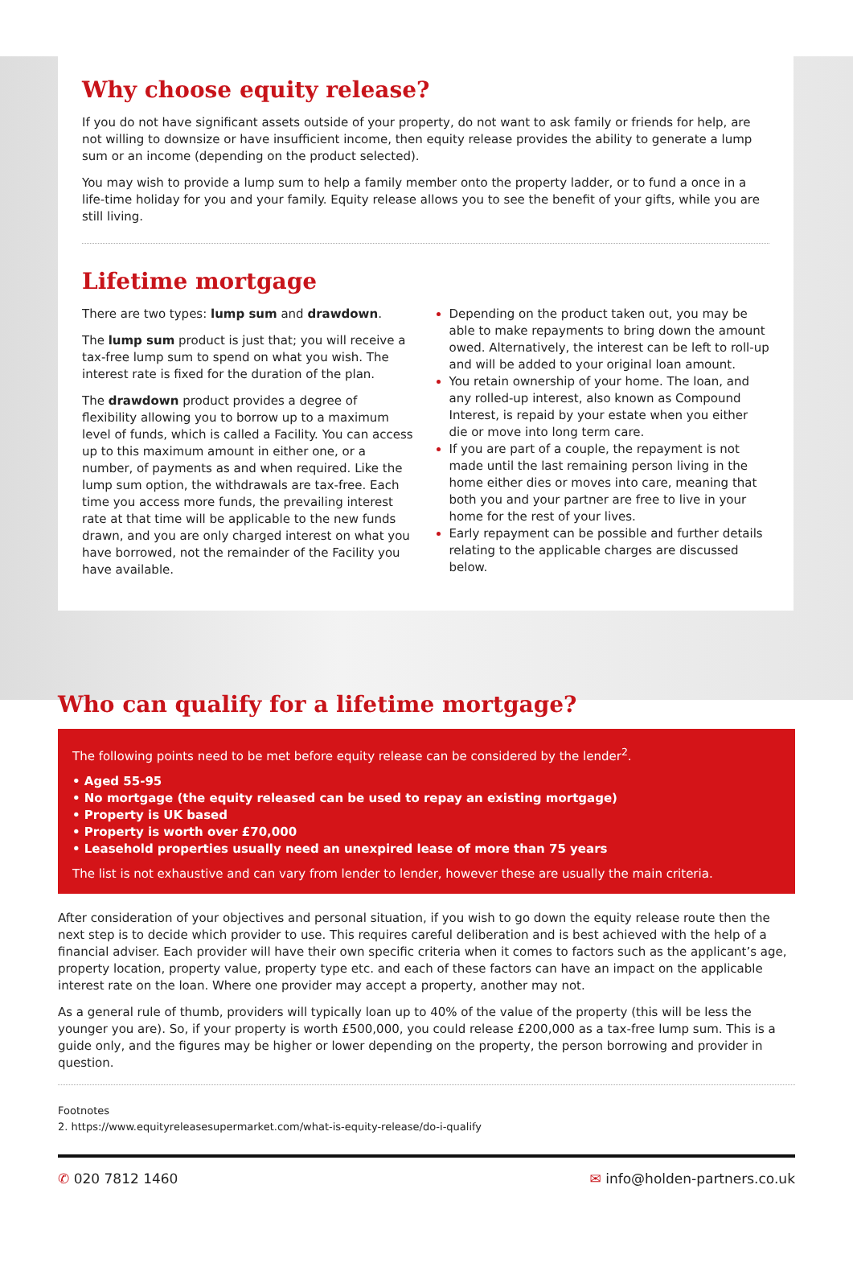Why choose equity release?
If you do not have significant assets outside of your property, do not want to ask family or friends for help, are not willing to downsize or have insufficient income, then equity release provides the ability to generate a lump sum or an income (depending on the product selected).
You may wish to provide a lump sum to help a family member onto the property ladder, or to fund a once in a life-time holiday for you and your family. Equity release allows you to see the benefit of your gifts, while you are still living.
Lifetime mortgage
There are two types: lump sum and drawdown.
The lump sum product is just that; you will receive a tax-free lump sum to spend on what you wish. The interest rate is fixed for the duration of the plan.
The drawdown product provides a degree of flexibility allowing you to borrow up to a maximum level of funds, which is called a Facility. You can access up to this maximum amount in either one, or a number, of payments as and when required. Like the lump sum option, the withdrawals are tax-free. Each time you access more funds, the prevailing interest rate at that time will be applicable to the new funds drawn, and you are only charged interest on what you have borrowed, not the remainder of the Facility you have available.
Depending on the product taken out, you may be able to make repayments to bring down the amount owed. Alternatively, the interest can be left to roll-up and will be added to your original loan amount.
You retain ownership of your home. The loan, and any rolled-up interest, also known as Compound Interest, is repaid by your estate when you either die or move into long term care.
If you are part of a couple, the repayment is not made until the last remaining person living in the home either dies or moves into care, meaning that both you and your partner are free to live in your home for the rest of your lives.
Early repayment can be possible and further details relating to the applicable charges are discussed below.
Who can qualify for a lifetime mortgage?
The following points need to be met before equity release can be considered by the lender<sup>2</sup>.
• Aged 55-95
• No mortgage (the equity released can be used to repay an existing mortgage)
• Property is UK based
• Property is worth over £70,000
• Leasehold properties usually need an unexpired lease of more than 75 years
The list is not exhaustive and can vary from lender to lender, however these are usually the main criteria.
After consideration of your objectives and personal situation, if you wish to go down the equity release route then the next step is to decide which provider to use. This requires careful deliberation and is best achieved with the help of a financial adviser. Each provider will have their own specific criteria when it comes to factors such as the applicant’s age, property location, property value, property type etc. and each of these factors can have an impact on the applicable interest rate on the loan. Where one provider may accept a property, another may not.
As a general rule of thumb, providers will typically loan up to 40% of the value of the property (this will be less the younger you are). So, if your property is worth £500,000, you could release £200,000 as a tax-free lump sum. This is a guide only, and the figures may be higher or lower depending on the property, the person borrowing and provider in question.
Footnotes
2. https://www.equityreleasesupermarket.com/what-is-equity-release/do-i-qualify
✆ 020 7812 1460 ✉ info@holden-partners.co.uk